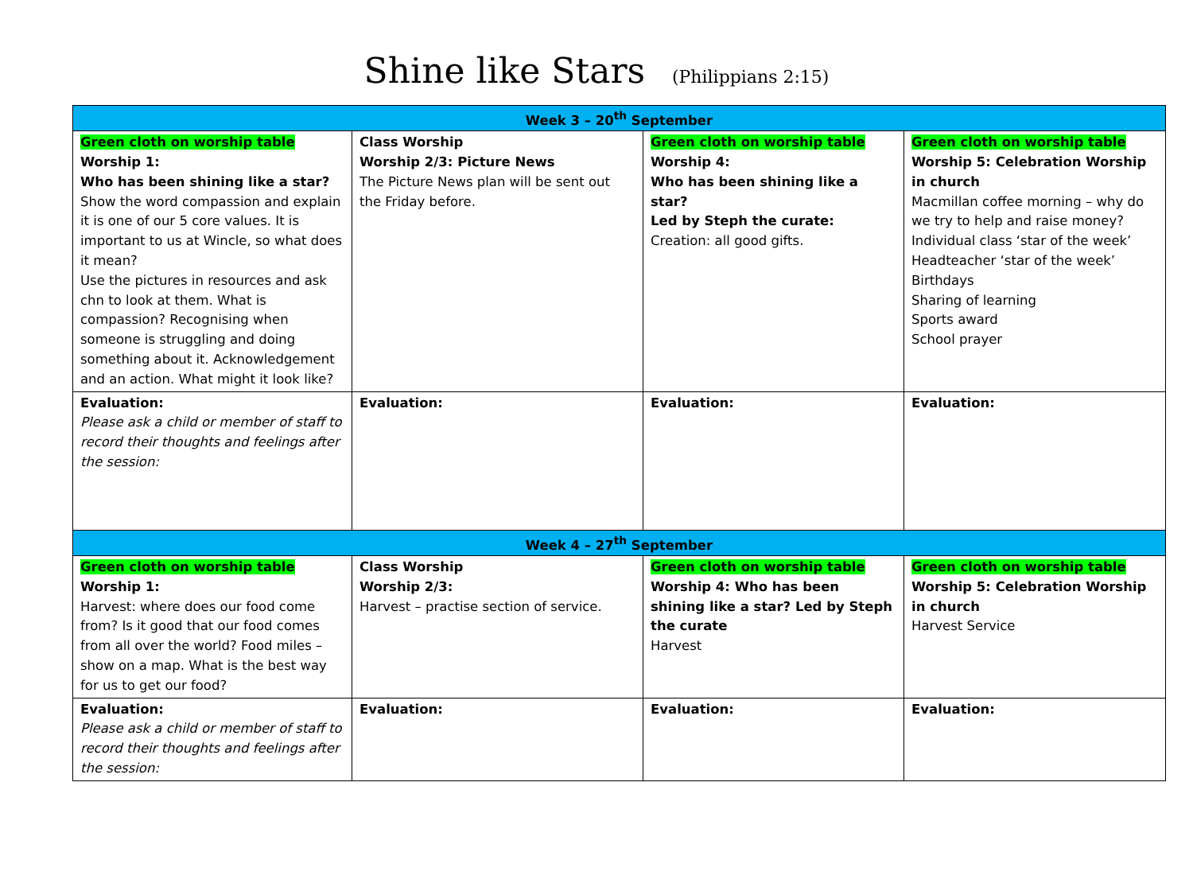Shine like Stars (Philippians 2:15)
| Week 3 – 20<sup>th</sup> September | | | |
| --- | --- | --- | --- |
| Green cloth on worship table Worship 1: Who has been shining like a star? Show the word compassion and explain it is one of our 5 core values. It is important to us at Wincle, so what does it mean? Use the pictures in resources and ask chn to look at them. What is compassion? Recognising when someone is struggling and doing something about it. Acknowledgement and an action. What might it look like? | Class Worship Worship 2/3: Picture News The Picture News plan will be sent out the Friday before. | Green cloth on worship table Worship 4: Who has been shining like a star? Led by Steph the curate: Creation: all good gifts. | Green cloth on worship table Worship 5: Celebration Worship in church Macmillan coffee morning – why do we try to help and raise money? Individual class ‘star of the week’ Headteacher ‘star of the week’ Birthdays Sharing of learning Sports award School prayer |
| Evaluation: Please ask a child or member of staff to record their thoughts and feelings after the session: | Evaluation: | Evaluation: | Evaluation: |
| Week 4 – 27<sup>th</sup> September | | | |
| Green cloth on worship table Worship 1: Harvest: where does our food come from? Is it good that our food comes from all over the world? Food miles – show on a map. What is the best way for us to get our food? | Class Worship Worship 2/3: Harvest – practise section of service. | Green cloth on worship table Worship 4: Who has been shining like a star? Led by Steph the curate Harvest | Green cloth on worship table Worship 5: Celebration Worship in church Harvest Service |
| Evaluation: Please ask a child or member of staff to record their thoughts and feelings after the session: | Evaluation: | Evaluation: | Evaluation: |